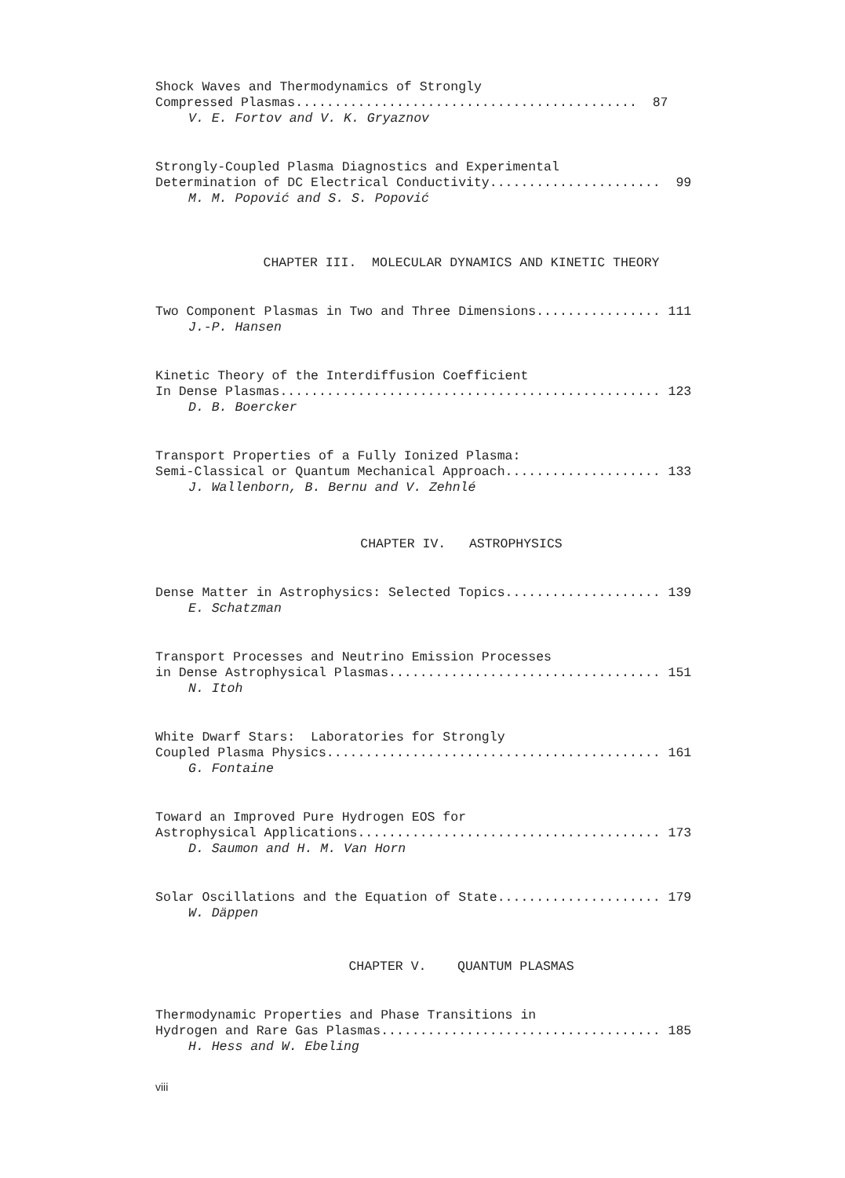Shock Waves and Thermodynamics of Strongly Compressed Plasmas............................................ 87
V. E. Fortov and V. K. Gryaznov
Strongly-Coupled Plasma Diagnostics and Experimental Determination of DC Electrical Conductivity...................... 99
M. M. Popović and S. S. Popović
CHAPTER III. MOLECULAR DYNAMICS AND KINETIC THEORY
Two Component Plasmas in Two and Three Dimensions................ 111
J.-P. Hansen
Kinetic Theory of the Interdiffusion Coefficient In Dense Plasmas................................................. 123
D. B. Boercker
Transport Properties of a Fully Ionized Plasma: Semi-Classical or Quantum Mechanical Approach.................... 133
J. Wallenborn, B. Bernu and V. Zehnlé
CHAPTER IV. ASTROPHYSICS
Dense Matter in Astrophysics: Selected Topics.................... 139
E. Schatzman
Transport Processes and Neutrino Emission Processes in Dense Astrophysical Plasmas................................... 151
N. Itoh
White Dwarf Stars: Laboratories for Strongly Coupled Plasma Physics........................................... 161
G. Fontaine
Toward an Improved Pure Hydrogen EOS for Astrophysical Applications....................................... 173
D. Saumon and H. M. Van Horn
Solar Oscillations and the Equation of State..................... 179
W. Däppen
CHAPTER V. QUANTUM PLASMAS
Thermodynamic Properties and Phase Transitions in Hydrogen and Rare Gas Plasmas.................................... 185
H. Hess and W. Ebeling
viii